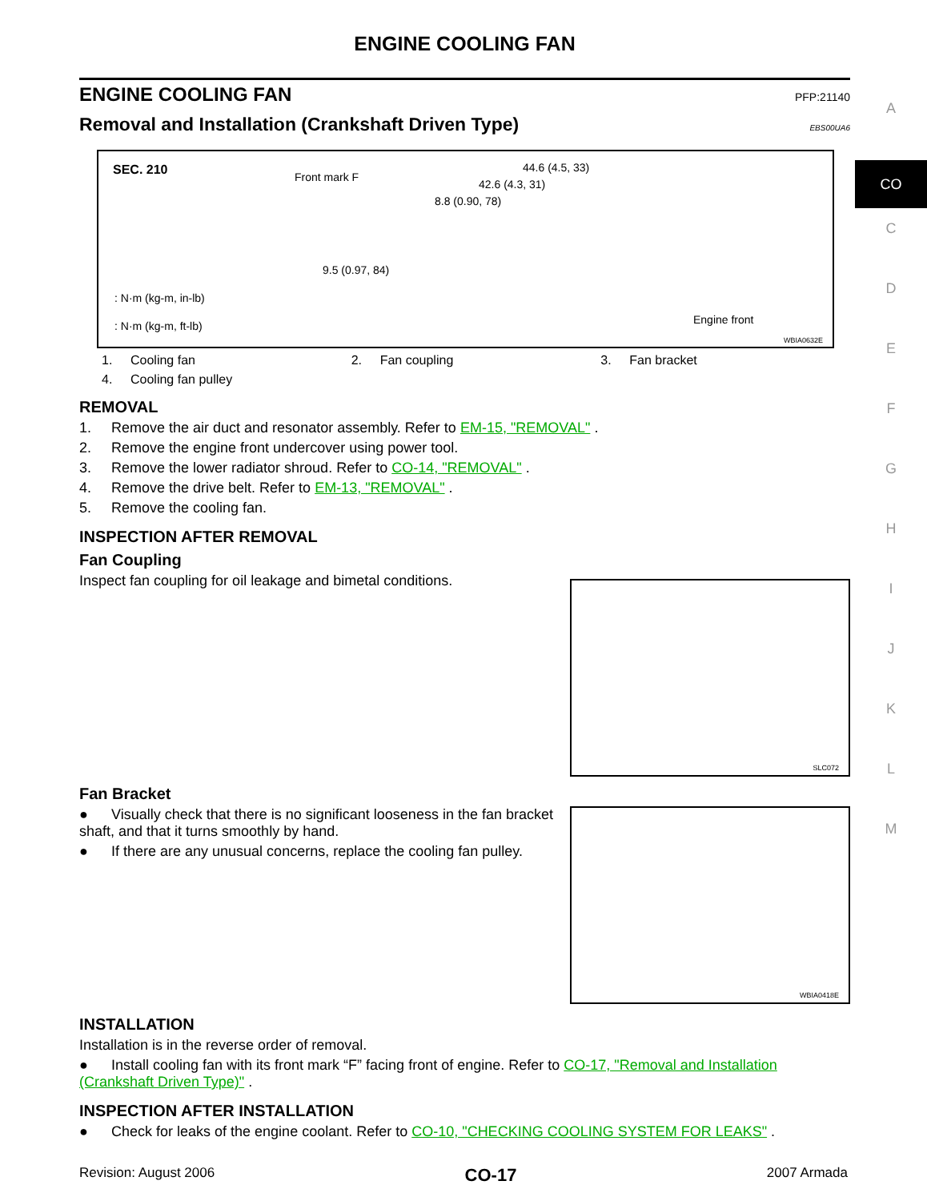A
CO
C
D
E
F
G
H
I
J
K
L
M
ENGINE COOLING FAN
ENGINE COOLING FAN
PFP:21140
Removal and Installation (Crankshaft Driven Type)
EBS00UA6
SEC. 210 Front mark F
44.6 (4.5, 33)
42.6 (4.3, 31)
8.8 (0.90, 78)
9.5 (0.97, 84)
: N·m (kg-m, in-lb)
: N·m (kg-m, ft-lb) Engine front
WBIA0632E
1. Cooling fan 2. Fan coupling 3. Fan bracket 4. Cooling fan pulley
REMOVAL
1. Remove the air duct and resonator assembly. Refer to EM-15, "REMOVAL" .
2. Remove the engine front undercover using power tool.
3. Remove the lower radiator shroud. Refer to CO-14, "REMOVAL" .
4. Remove the drive belt. Refer to EM-13, "REMOVAL" .
5. Remove the cooling fan.
INSPECTION AFTER REMOVAL
Fan Coupling
SLC072
Inspect fan coupling for oil leakage and bimetal conditions.
Fan Bracket
WBIA0418E
● Visually check that there is no significant looseness in the fan bracket shaft, and that it turns smoothly by hand.
● If there are any unusual concerns, replace the cooling fan pulley.
INSTALLATION
Installation is in the reverse order of removal.
● Install cooling fan with its front mark “F” facing front of engine. Refer to CO-17, "Removal and Installation (Crankshaft Driven Type)" .
INSPECTION AFTER INSTALLATION
● Check for leaks of the engine coolant. Refer to CO-10, "CHECKING COOLING SYSTEM FOR LEAKS" .
Revision: August 2006 CO-17 2007 Armada